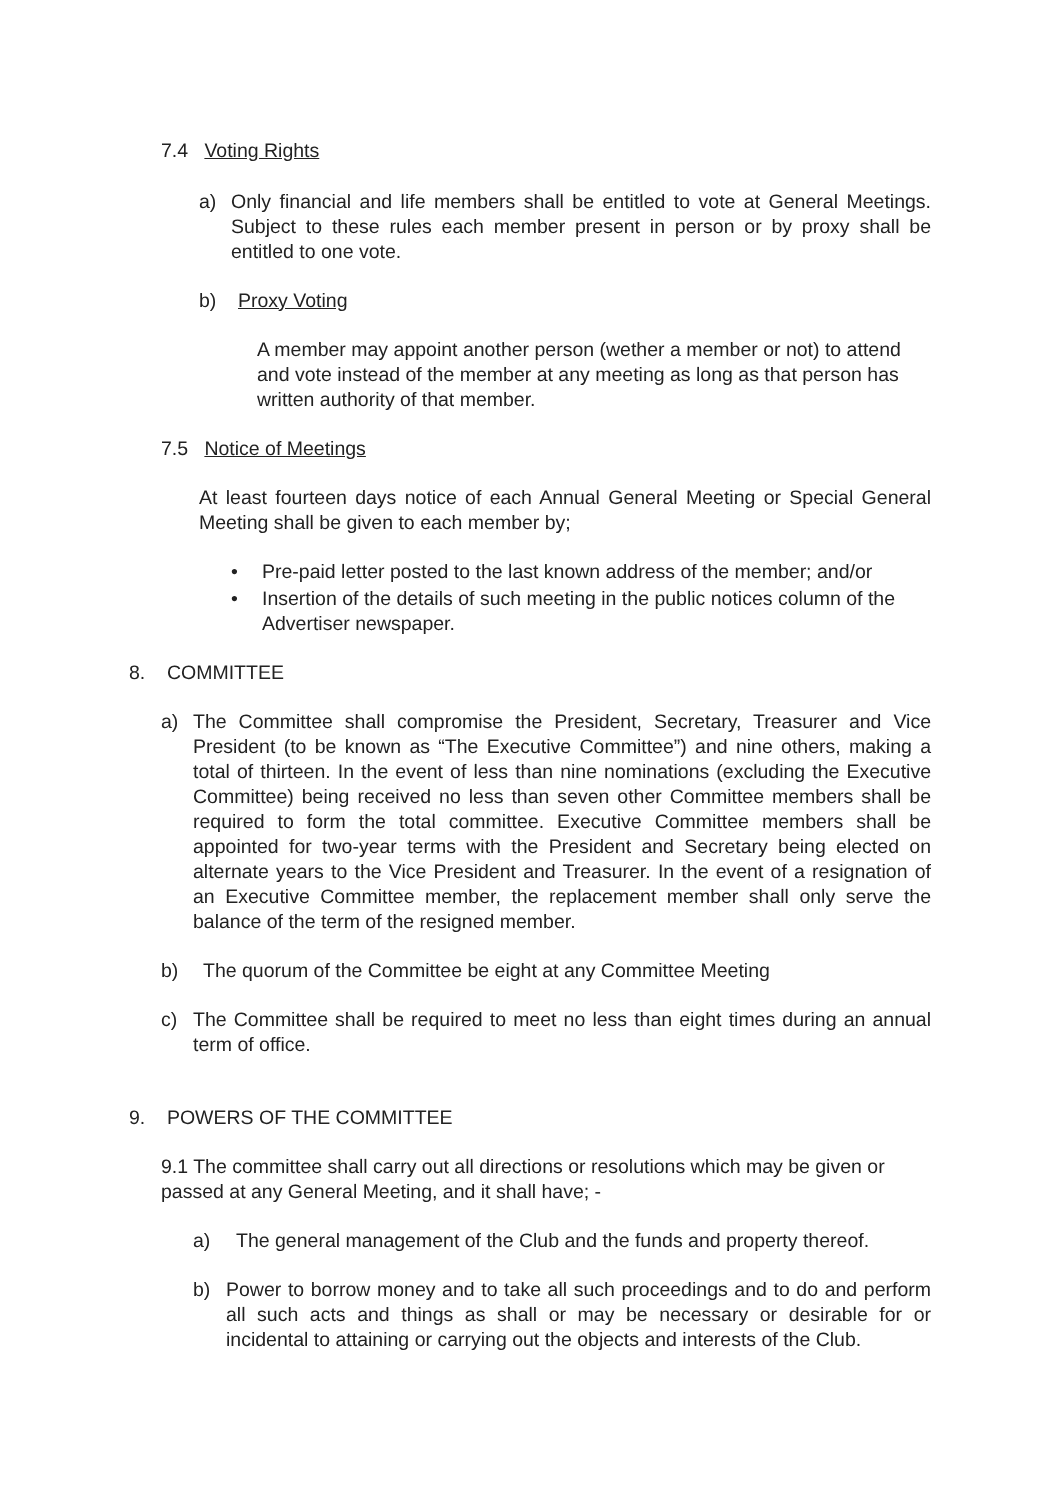7.4 Voting Rights
a) Only financial and life members shall be entitled to vote at General Meetings. Subject to these rules each member present in person or by proxy shall be entitled to one vote.
b) Proxy Voting
A member may appoint another person (wether a member or not) to attend and vote instead of the member at any meeting as long as that person has written authority of that member.
7.5 Notice of Meetings
At least fourteen days notice of each Annual General Meeting or Special General Meeting shall be given to each member by;
• Pre-paid letter posted to the last known address of the member; and/or
• Insertion of the details of such meeting in the public notices column of the Advertiser newspaper.
8. COMMITTEE
a) The Committee shall compromise the President, Secretary, Treasurer and Vice President (to be known as “The Executive Committee”) and nine others, making a total of thirteen. In the event of less than nine nominations (excluding the Executive Committee) being received no less than seven other Committee members shall be required to form the total committee. Executive Committee members shall be appointed for two-year terms with the President and Secretary being elected on alternate years to the Vice President and Treasurer. In the event of a resignation of an Executive Committee member, the replacement member shall only serve the balance of the term of the resigned member.
b) The quorum of the Committee be eight at any Committee Meeting
c) The Committee shall be required to meet no less than eight times during an annual term of office.
9. POWERS OF THE COMMITTEE
9.1 The committee shall carry out all directions or resolutions which may be given or passed at any General Meeting, and it shall have; -
a) The general management of the Club and the funds and property thereof.
b) Power to borrow money and to take all such proceedings and to do and perform all such acts and things as shall or may be necessary or desirable for or incidental to attaining or carrying out the objects and interests of the Club.